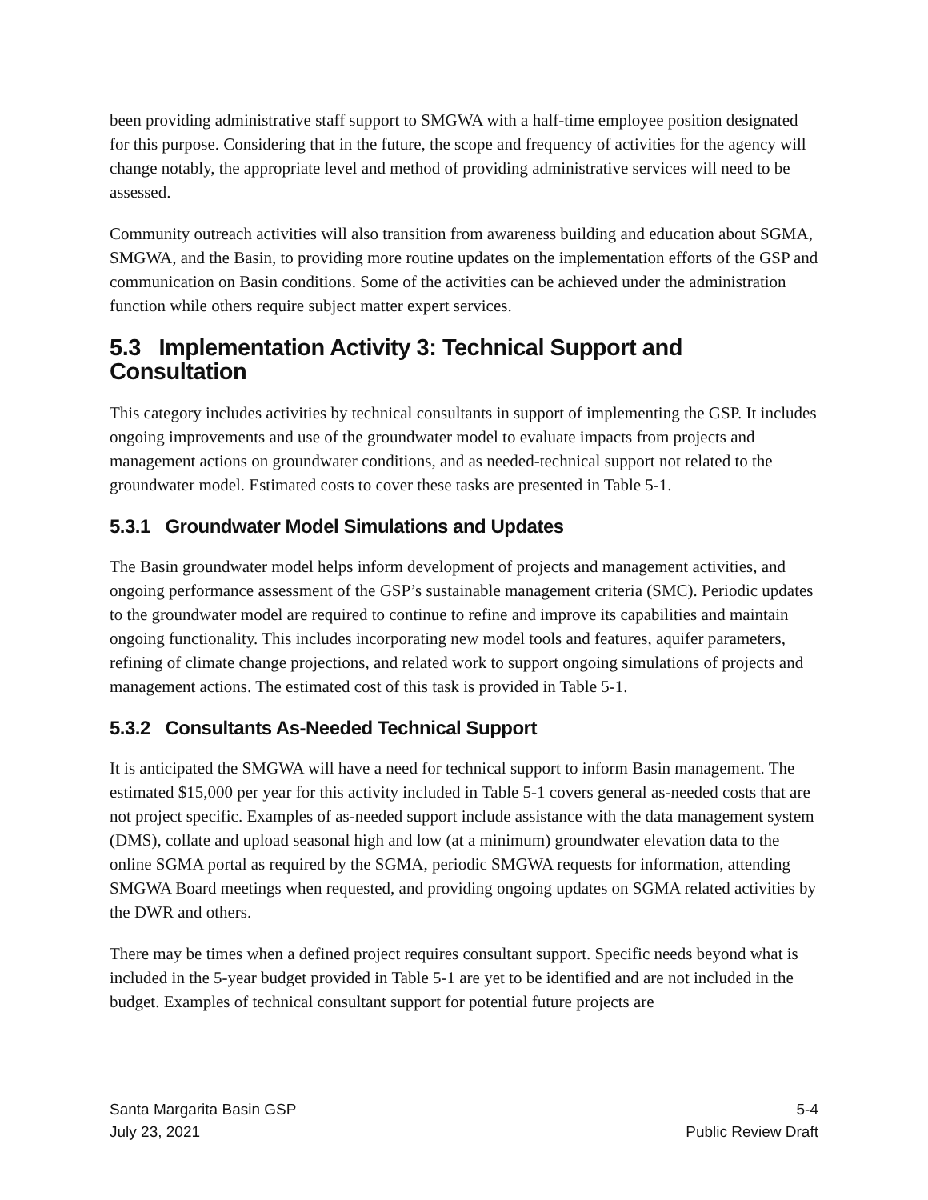been providing administrative staff support to SMGWA with a half-time employee position designated for this purpose. Considering that in the future, the scope and frequency of activities for the agency will change notably, the appropriate level and method of providing administrative services will need to be assessed.
Community outreach activities will also transition from awareness building and education about SGMA, SMGWA, and the Basin, to providing more routine updates on the implementation efforts of the GSP and communication on Basin conditions. Some of the activities can be achieved under the administration function while others require subject matter expert services.
5.3 Implementation Activity 3: Technical Support and Consultation
This category includes activities by technical consultants in support of implementing the GSP. It includes ongoing improvements and use of the groundwater model to evaluate impacts from projects and management actions on groundwater conditions, and as needed-technical support not related to the groundwater model. Estimated costs to cover these tasks are presented in Table 5-1.
5.3.1 Groundwater Model Simulations and Updates
The Basin groundwater model helps inform development of projects and management activities, and ongoing performance assessment of the GSP’s sustainable management criteria (SMC). Periodic updates to the groundwater model are required to continue to refine and improve its capabilities and maintain ongoing functionality. This includes incorporating new model tools and features, aquifer parameters, refining of climate change projections, and related work to support ongoing simulations of projects and management actions. The estimated cost of this task is provided in Table 5-1.
5.3.2 Consultants As-Needed Technical Support
It is anticipated the SMGWA will have a need for technical support to inform Basin management. The estimated $15,000 per year for this activity included in Table 5-1 covers general as-needed costs that are not project specific. Examples of as-needed support include assistance with the data management system (DMS), collate and upload seasonal high and low (at a minimum) groundwater elevation data to the online SGMA portal as required by the SGMA, periodic SMGWA requests for information, attending SMGWA Board meetings when requested, and providing ongoing updates on SGMA related activities by the DWR and others.
There may be times when a defined project requires consultant support. Specific needs beyond what is included in the 5-year budget provided in Table 5-1 are yet to be identified and are not included in the budget. Examples of technical consultant support for potential future projects are
Santa Margarita Basin GSP 5-4
July 23, 2021 Public Review Draft